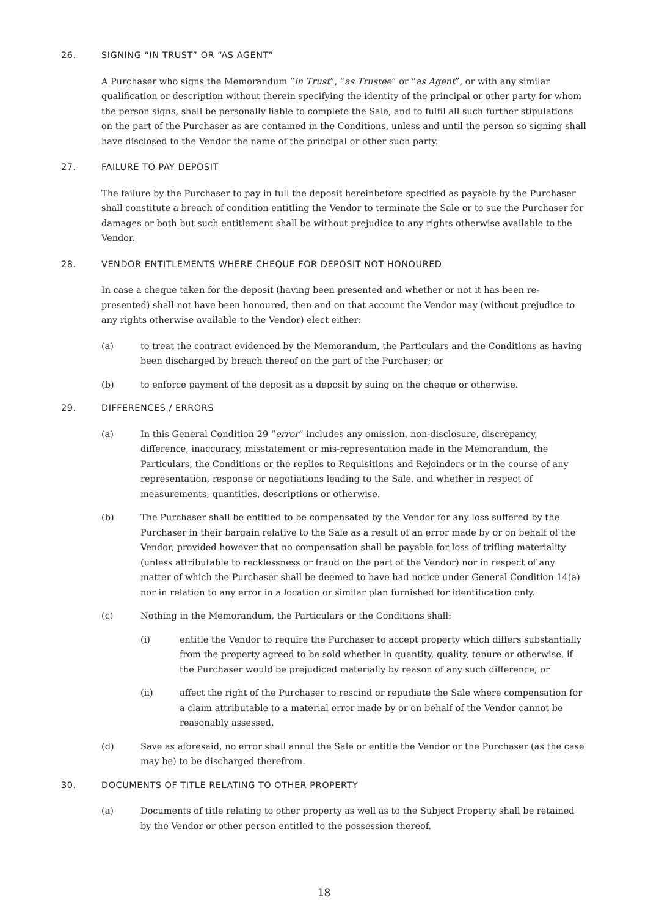26. SIGNING “IN TRUST” OR “AS AGENT”
A Purchaser who signs the Memorandum “in Trust”, “as Trustee” or “as Agent”, or with any similar qualification or description without therein specifying the identity of the principal or other party for whom the person signs, shall be personally liable to complete the Sale, and to fulfil all such further stipulations on the part of the Purchaser as are contained in the Conditions, unless and until the person so signing shall have disclosed to the Vendor the name of the principal or other such party.
27. FAILURE TO PAY DEPOSIT
The failure by the Purchaser to pay in full the deposit hereinbefore specified as payable by the Purchaser shall constitute a breach of condition entitling the Vendor to terminate the Sale or to sue the Purchaser for damages or both but such entitlement shall be without prejudice to any rights otherwise available to the Vendor.
28. VENDOR ENTITLEMENTS WHERE CHEQUE FOR DEPOSIT NOT HONOURED
In case a cheque taken for the deposit (having been presented and whether or not it has been re-presented) shall not have been honoured, then and on that account the Vendor may (without prejudice to any rights otherwise available to the Vendor) elect either:
(a) to treat the contract evidenced by the Memorandum, the Particulars and the Conditions as having been discharged by breach thereof on the part of the Purchaser; or
(b) to enforce payment of the deposit as a deposit by suing on the cheque or otherwise.
29. DIFFERENCES / ERRORS
(a) In this General Condition 29 “error” includes any omission, non-disclosure, discrepancy, difference, inaccuracy, misstatement or mis-representation made in the Memorandum, the Particulars, the Conditions or the replies to Requisitions and Rejoinders or in the course of any representation, response or negotiations leading to the Sale, and whether in respect of measurements, quantities, descriptions or otherwise.
(b) The Purchaser shall be entitled to be compensated by the Vendor for any loss suffered by the Purchaser in their bargain relative to the Sale as a result of an error made by or on behalf of the Vendor, provided however that no compensation shall be payable for loss of trifling materiality (unless attributable to recklessness or fraud on the part of the Vendor) nor in respect of any matter of which the Purchaser shall be deemed to have had notice under General Condition 14(a) nor in relation to any error in a location or similar plan furnished for identification only.
(c) Nothing in the Memorandum, the Particulars or the Conditions shall:
(i) entitle the Vendor to require the Purchaser to accept property which differs substantially from the property agreed to be sold whether in quantity, quality, tenure or otherwise, if the Purchaser would be prejudiced materially by reason of any such difference; or
(ii) affect the right of the Purchaser to rescind or repudiate the Sale where compensation for a claim attributable to a material error made by or on behalf of the Vendor cannot be reasonably assessed.
(d) Save as aforesaid, no error shall annul the Sale or entitle the Vendor or the Purchaser (as the case may be) to be discharged therefrom.
30. DOCUMENTS OF TITLE RELATING TO OTHER PROPERTY
(a) Documents of title relating to other property as well as to the Subject Property shall be retained by the Vendor or other person entitled to the possession thereof.
18